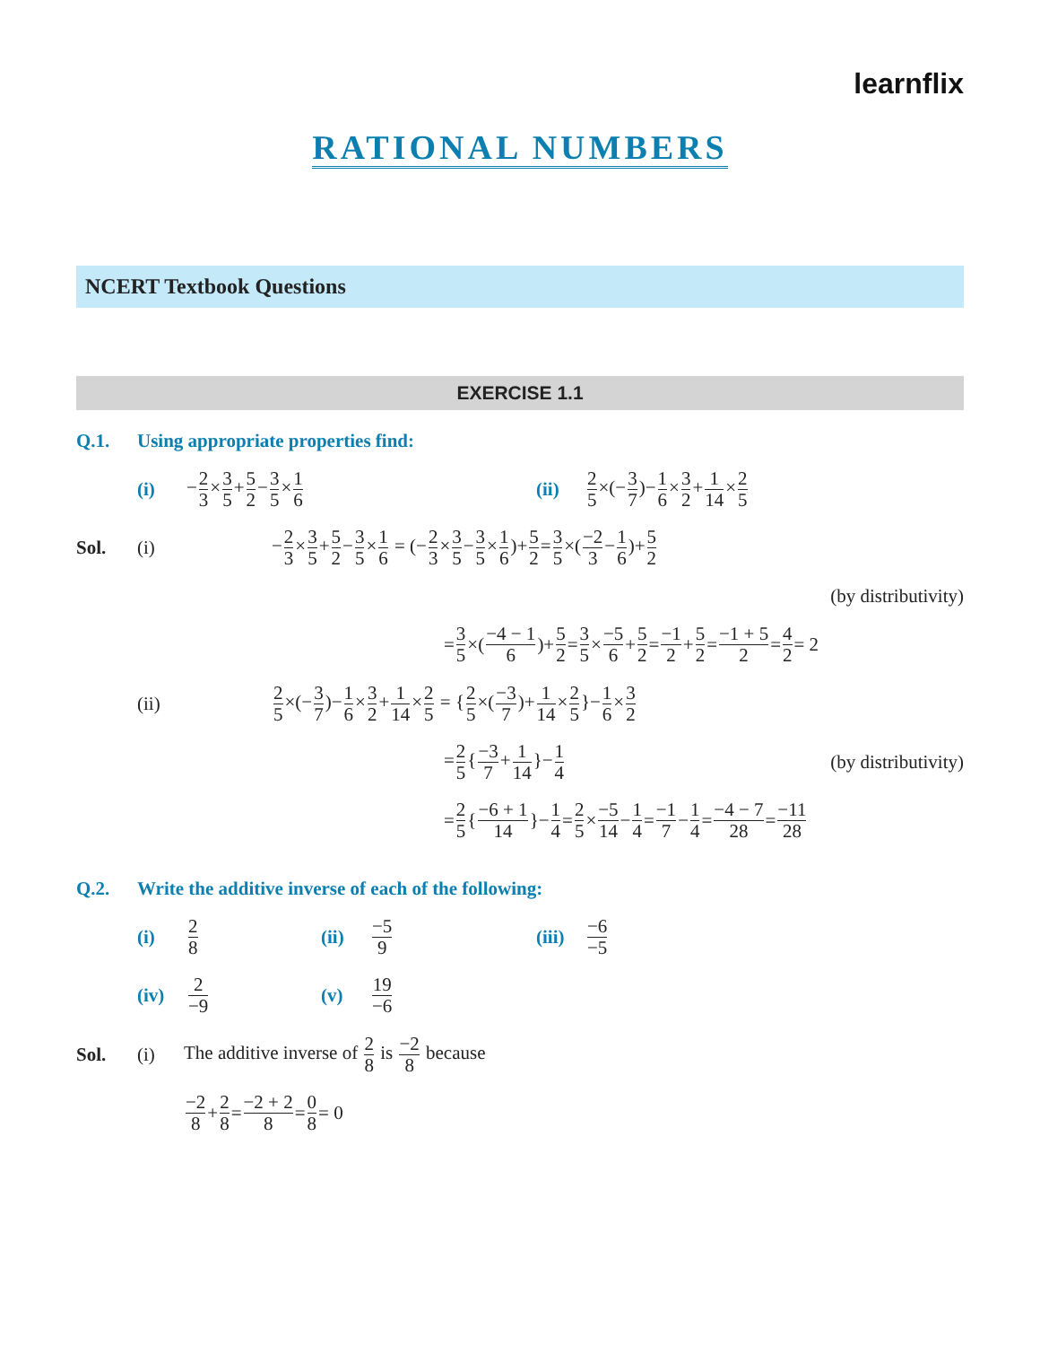learnflix
RATIONAL NUMBERS
NCERT Textbook Questions
EXERCISE 1.1
Q.1. Using appropriate properties find:
(i) −2 3×3 5+5 2−3 5×1 6 (ii) 2 5×(−3 7)−1 6×3 2+1 14×2 5
Sol. (i) −2 3×3 5+5 2−3 5×1 6 = (−2 3×3 5−3 5×1 6)+5 2=3 5×(−2 3−1 6)+5 2
(by distributivity)
= 3 5 ×(−4 − 1 6)+ 5 2 = 3 5 × −5 6 + 5 2 = −1 2 + 5 2 = −1 + 5 2 = 4 2 = 2
(ii) 2 5×(−3 7)−1 6×3 2+1 14×2 5 = {2 5×(−3 7)+1 14×2 5}−1 6×3 2
=2 5{−3 7+1 14}−1 4 (by distributivity)
= 2 5 { −6 + 1 14 }− 1 4 = 2 5 × −5 14 − 1 4 = −1 7 − 1 4 = −4 − 7 28 = −11 28
Q.2. Write the additive inverse of each of the following:
(i) 2 8 (ii) −5 9 (iii) −6 −5
(iv) 2 −9 (v) 19 −6
Sol. (i) The additive inverse of 2 8 is −2 8 because
−2 8 + 2 8 = −2 + 2 8 = 0 8 = 0